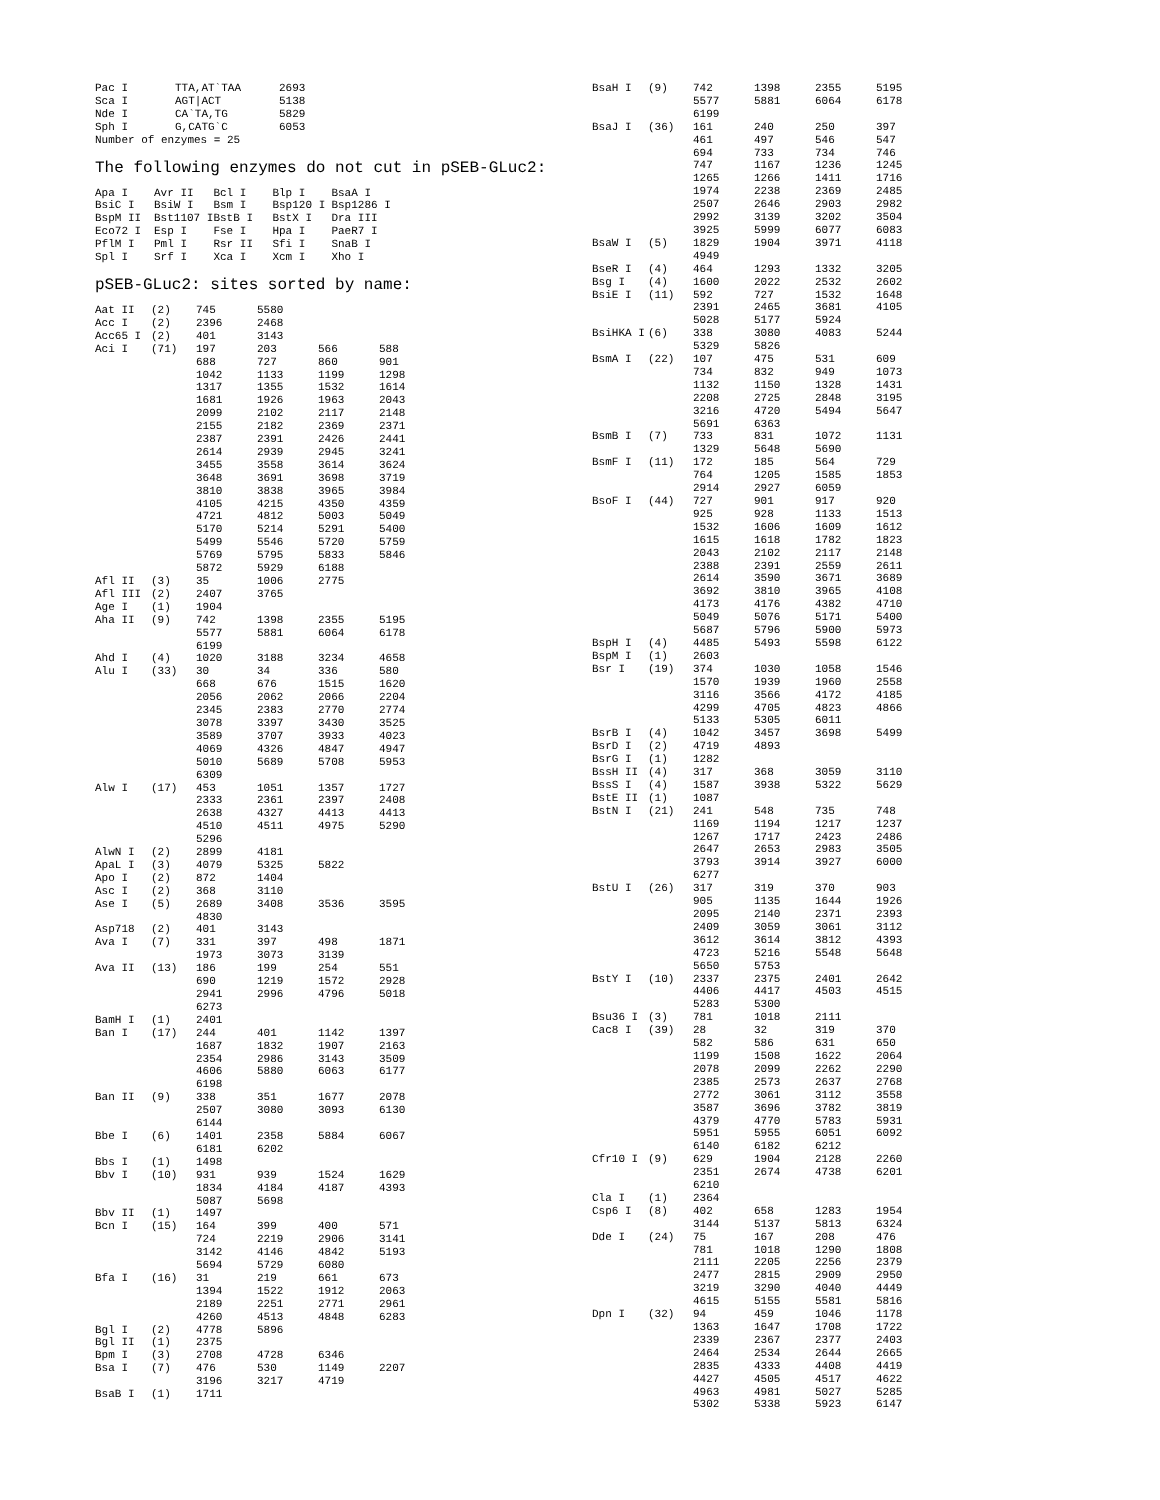| Pac I | TTA,AT`TAA | 2693 |
| Sca I | AGT/ACT | 5138 |
| Nde I | CA`TA,TG | 5829 |
| Sph I | G,CATG`C | 6053 |
| Number of enzymes = 25 | | |
The following enzymes do not cut in pSEB-GLuc2:
| Apa I | Avr II | Bcl I | Blp I | BsaA I |
| BsiC I | BsiW I | Bsm I | Bsp120 I | Bsp1286 I |
| BspM II | Bst1107 I | BstB I | BstX I | Dra III |
| Eco72 I | Esp I | Fse I | Hpa I | PaeR7 I |
| PflM I | Pml I | Rsr II | Sfi I | SnaB I |
| Spl I | Srf I | Xca I | Xcm I | Xho I |
pSEB-GLuc2: sites sorted by name:
| Aat II | (2) | 745 | 5580 | | |
| Acc I | (2) | 2396 | 2468 | | |
| Acc65 I | (2) | 401 | 3143 | | |
| Aci I | (71) | 197 | 203 | 566 | 588 |
| | | 688 | 727 | 860 | 901 |
| | | 1042 | 1133 | 1199 | 1298 |
| | | 1317 | 1355 | 1532 | 1614 |
| | | 1681 | 1926 | 1963 | 2043 |
| | | 2099 | 2102 | 2117 | 2148 |
| | | 2155 | 2182 | 2369 | 2371 |
| | | 2387 | 2391 | 2426 | 2441 |
| | | 2614 | 2939 | 2945 | 3241 |
| | | 3455 | 3558 | 3614 | 3624 |
| | | 3648 | 3691 | 3698 | 3719 |
| | | 3810 | 3838 | 3965 | 3984 |
| | | 4105 | 4215 | 4350 | 4359 |
| | | 4721 | 4812 | 5003 | 5049 |
| | | 5170 | 5214 | 5291 | 5400 |
| | | 5499 | 5546 | 5720 | 5759 |
| | | 5769 | 5795 | 5833 | 5846 |
| | | 5872 | 5929 | 6188 | |
| Afl II | (3) | 35 | 1006 | 2775 | |
| Afl III | (2) | 2407 | 3765 | | |
| Age I | (1) | 1904 | | | |
| Aha II | (9) | 742 | 1398 | 2355 | 5195 |
| | | 5577 | 5881 | 6064 | 6178 |
| | | 6199 | | | |
| Ahd I | (4) | 1020 | 3188 | 3234 | 4658 |
| Alu I | (33) | 30 | 34 | 336 | 580 |
| | | 668 | 676 | 1515 | 1620 |
| | | 2056 | 2062 | 2066 | 2204 |
| | | 2345 | 2383 | 2770 | 2774 |
| | | 3078 | 3397 | 3430 | 3525 |
| | | 3589 | 3707 | 3933 | 4023 |
| | | 4069 | 4326 | 4847 | 4947 |
| | | 5010 | 5689 | 5708 | 5953 |
| | | 6309 | | | |
| Alw I | (17) | 453 | 1051 | 1357 | 1727 |
| | | 2333 | 2361 | 2397 | 2408 |
| | | 2638 | 4327 | 4413 | 4413 |
| | | 4510 | 4511 | 4975 | 5290 |
| | | 5296 | | | |
| AlwN I | (2) | 2899 | 4181 | | |
| ApaL I | (3) | 4079 | 5325 | 5822 | |
| Apo I | (2) | 872 | 1404 | | |
| Asc I | (2) | 368 | 3110 | | |
| Ase I | (5) | 2689 | 3408 | 3536 | 3595 |
| | | 4830 | | | |
| Asp718 | (2) | 401 | 3143 | | |
| Ava I | (7) | 331 | 397 | 498 | 1871 |
| | | 1973 | 3073 | 3139 | |
| Ava II | (13) | 186 | 199 | 254 | 551 |
| | | 690 | 1219 | 1572 | 2928 |
| | | 2941 | 2996 | 4796 | 5018 |
| | | 6273 | | | |
| BamH I | (1) | 2401 | | | |
| Ban I | (17) | 244 | 401 | 1142 | 1397 |
| | | 1687 | 1832 | 1907 | 2163 |
| | | 2354 | 2986 | 3143 | 3509 |
| | | 4606 | 5880 | 6063 | 6177 |
| | | 6198 | | | |
| Ban II | (9) | 338 | 351 | 1677 | 2078 |
| | | 2507 | 3080 | 3093 | 6130 |
| | | 6144 | | | |
| Bbe I | (6) | 1401 | 2358 | 5884 | 6067 |
| | | 6181 | 6202 | | |
| Bbs I | (1) | 1498 | | | |
| Bbv I | (10) | 931 | 939 | 1524 | 1629 |
| | | 1834 | 4184 | 4187 | 4393 |
| | | 5087 | 5698 | | |
| Bbv II | (1) | 1497 | | | |
| Bcn I | (15) | 164 | 399 | 400 | 571 |
| | | 724 | 2219 | 2906 | 3141 |
| | | 3142 | 4146 | 4842 | 5193 |
| | | 5694 | 5729 | 6080 | |
| Bfa I | (16) | 31 | 219 | 661 | 673 |
| | | 1394 | 1522 | 1912 | 2063 |
| | | 2189 | 2251 | 2771 | 2961 |
| | | 4260 | 4513 | 4848 | 6283 |
| Bgl I | (2) | 4778 | 5896 | | |
| Bgl II | (1) | 2375 | | | |
| Bpm I | (3) | 2708 | 4728 | 6346 | |
| Bsa I | (7) | 476 | 530 | 1149 | 2207 |
| | | 3196 | 3217 | 4719 | |
| BsaB I | (1) | 1711 | | | |
| BsaH I | (9) | 742 | 1398 | 2355 | 5195 |
| | | 5577 | 5881 | 6064 | 6178 |
| | | 6199 | | | |
| BsaJ I | (36) | 161 | 240 | 250 | 397 |
| | | 461 | 497 | 546 | 547 |
| | | 694 | 733 | 734 | 746 |
| | | 747 | 1167 | 1236 | 1245 |
| | | 1265 | 1266 | 1411 | 1716 |
| | | 1974 | 2238 | 2369 | 2485 |
| | | 2507 | 2646 | 2903 | 2982 |
| | | 2992 | 3139 | 3202 | 3504 |
| | | 3925 | 5999 | 6077 | 6083 |
| BsaW I | (5) | 1829 | 1904 | 3971 | 4118 |
| | | 4949 | | | |
| BseR I | (4) | 464 | 1293 | 1332 | 3205 |
| Bsg I | (4) | 1600 | 2022 | 2532 | 2602 |
| BsiE I | (11) | 592 | 727 | 1532 | 1648 |
| | | 2391 | 2465 | 3681 | 4105 |
| | | 5028 | 5177 | 5924 | |
| BsiHKA I | (6) | 338 | 3080 | 4083 | 5244 |
| | | 5329 | 5826 | | |
| BsmA I | (22) | 107 | 475 | 531 | 609 |
| | | 734 | 832 | 949 | 1073 |
| | | 1132 | 1150 | 1328 | 1431 |
| | | 2208 | 2725 | 2848 | 3195 |
| | | 3216 | 4720 | 5494 | 5647 |
| | | 5691 | 6363 | | |
| BsmB I | (7) | 733 | 831 | 1072 | 1131 |
| | | 1329 | 5648 | 5690 | |
| BsmF I | (11) | 172 | 185 | 564 | 729 |
| | | 764 | 1205 | 1585 | 1853 |
| | | 2914 | 2927 | 6059 | |
| BsoF I | (44) | 727 | 901 | 917 | 920 |
| | | 925 | 928 | 1133 | 1513 |
| | | 1532 | 1606 | 1609 | 1612 |
| | | 1615 | 1618 | 1782 | 1823 |
| | | 2043 | 2102 | 2117 | 2148 |
| | | 2388 | 2391 | 2559 | 2611 |
| | | 2614 | 3590 | 3671 | 3689 |
| | | 3692 | 3810 | 3965 | 4108 |
| | | 4173 | 4176 | 4382 | 4710 |
| | | 5049 | 5076 | 5171 | 5400 |
| | | 5687 | 5796 | 5900 | 5973 |
| BspH I | (4) | 4485 | 5493 | 5598 | 6122 |
| BspM I | (1) | 2603 | | | |
| Bsr I | (19) | 374 | 1030 | 1058 | 1546 |
| | | 1570 | 1939 | 1960 | 2558 |
| | | 3116 | 3566 | 4172 | 4185 |
| | | 4299 | 4705 | 4823 | 4866 |
| | | 5133 | 5305 | 6011 | |
| BsrB I | (4) | 1042 | 3457 | 3698 | 5499 |
| BsrD I | (2) | 4719 | 4893 | | |
| BsrG I | (1) | 1282 | | | |
| BssH II | (4) | 317 | 368 | 3059 | 3110 |
| BssS I | (4) | 1587 | 3938 | 5322 | 5629 |
| BstE II | (1) | 1087 | | | |
| BstN I | (21) | 241 | 548 | 735 | 748 |
| | | 1169 | 1194 | 1217 | 1237 |
| | | 1267 | 1717 | 2423 | 2486 |
| | | 2647 | 2653 | 2983 | 3505 |
| | | 3793 | 3914 | 3927 | 6000 |
| | | 6277 | | | |
| BstU I | (26) | 317 | 319 | 370 | 903 |
| | | 905 | 1135 | 1644 | 1926 |
| | | 2095 | 2140 | 2371 | 2393 |
| | | 2409 | 3059 | 3061 | 3112 |
| | | 3612 | 3614 | 3812 | 4393 |
| | | 4723 | 5216 | 5548 | 5648 |
| | | 5650 | 5753 | | |
| BstY I | (10) | 2337 | 2375 | 2401 | 2642 |
| | | 4406 | 4417 | 4503 | 4515 |
| | | 5283 | 5300 | | |
| Bsu36 I | (3) | 781 | 1018 | 2111 | |
| Cac8 I | (39) | 28 | 32 | 319 | 370 |
| | | 582 | 586 | 631 | 650 |
| | | 1199 | 1508 | 1622 | 2064 |
| | | 2078 | 2099 | 2262 | 2290 |
| | | 2385 | 2573 | 2637 | 2768 |
| | | 2772 | 3061 | 3112 | 3558 |
| | | 3587 | 3696 | 3782 | 3819 |
| | | 4379 | 4770 | 5783 | 5931 |
| | | 5951 | 5955 | 6051 | 6092 |
| | | 6140 | 6182 | 6212 | |
| Cfr10 I | (9) | 629 | 1904 | 2128 | 2260 |
| | | 2351 | 2674 | 4738 | 6201 |
| | | 6210 | | | |
| Cla I | (1) | 2364 | | | |
| Csp6 I | (8) | 402 | 658 | 1283 | 1954 |
| | | 3144 | 5137 | 5813 | 6324 |
| Dde I | (24) | 75 | 167 | 208 | 476 |
| | | 781 | 1018 | 1290 | 1808 |
| | | 2111 | 2205 | 2256 | 2379 |
| | | 2477 | 2815 | 2909 | 2950 |
| | | 3219 | 3290 | 4040 | 4449 |
| | | 4615 | 5155 | 5581 | 5816 |
| Dpn I | (32) | 94 | 459 | 1046 | 1178 |
| | | 1363 | 1647 | 1708 | 1722 |
| | | 2339 | 2367 | 2377 | 2403 |
| | | 2464 | 2534 | 2644 | 2665 |
| | | 2835 | 4333 | 4408 | 4419 |
| | | 4427 | 4505 | 4517 | 4622 |
| | | 4963 | 4981 | 5027 | 5285 |
| | | 5302 | 5338 | 5923 | 6147 |